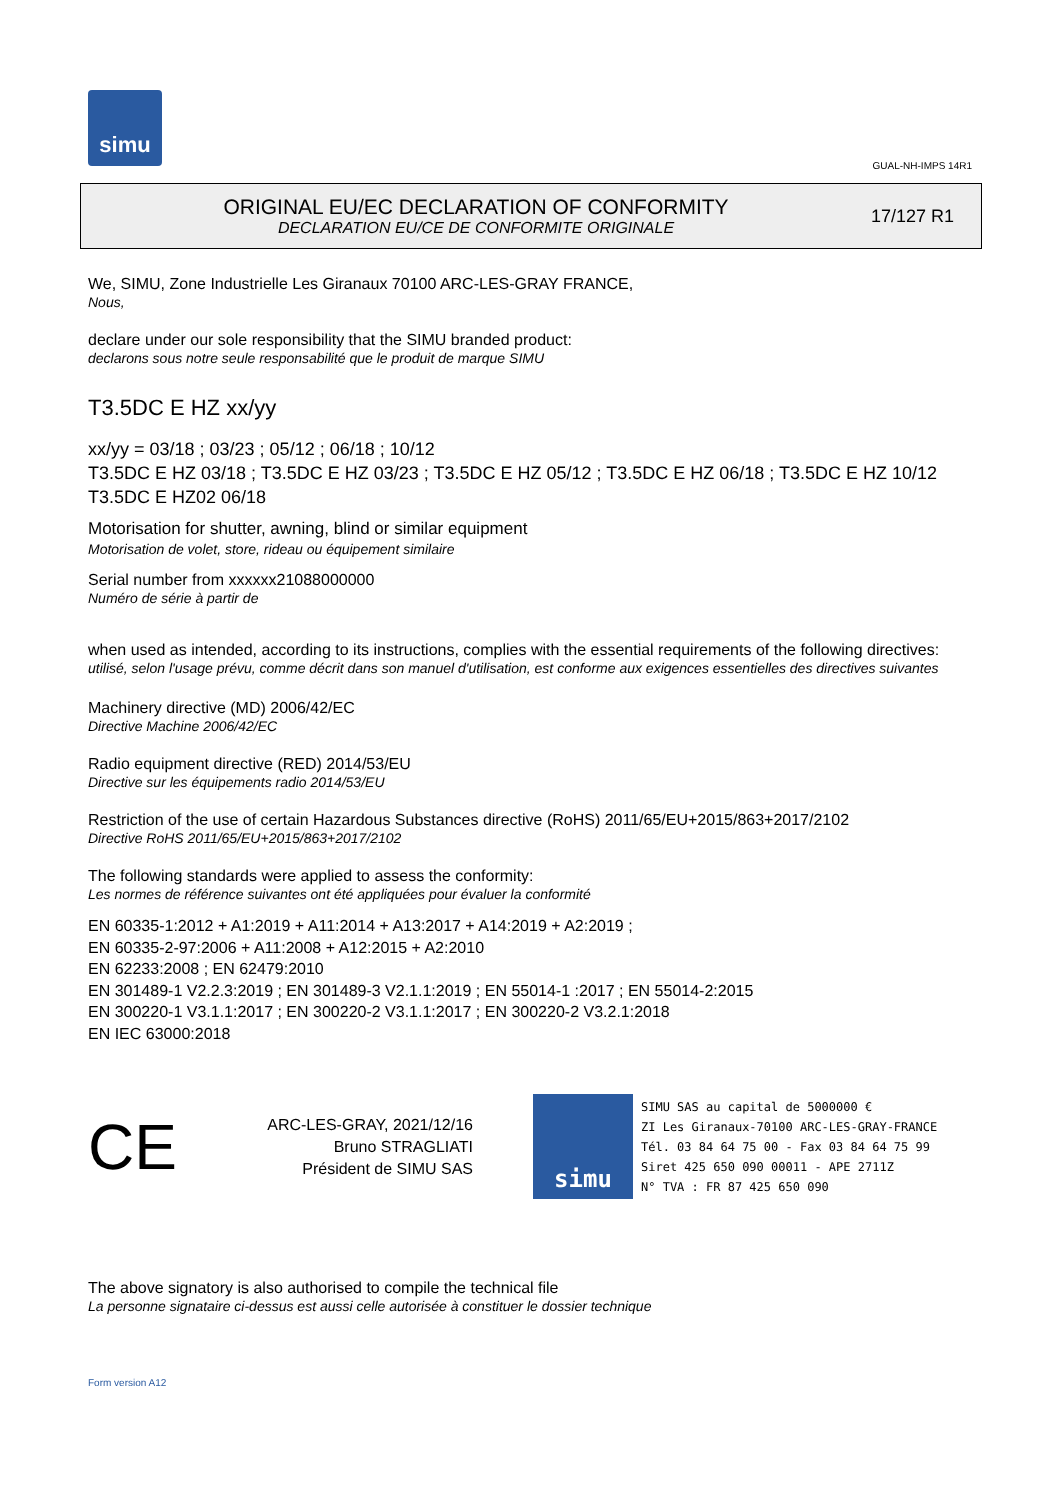simu
GUAL-NH-IMPS 14R1
ORIGINAL EU/EC DECLARATION OF CONFORMITY
DECLARATION EU/CE DE CONFORMITE ORIGINALE
17/127 R1
We, SIMU, Zone Industrielle Les Giranaux 70100 ARC-LES-GRAY FRANCE,
Nous,
declare under our sole responsibility that the SIMU branded product:
declarons sous notre seule responsabilité que le produit de marque SIMU
T3.5DC E HZ xx/yy
xx/yy = 03/18 ; 03/23 ; 05/12 ; 06/18 ; 10/12
T3.5DC E HZ 03/18 ; T3.5DC E HZ 03/23 ; T3.5DC E HZ 05/12 ; T3.5DC E HZ 06/18 ; T3.5DC E HZ 10/12
T3.5DC E HZ02 06/18
Motorisation for shutter, awning, blind or similar equipment
Motorisation de volet, store, rideau ou équipement similaire
Serial number from xxxxxx21088000000
Numéro de série à partir de
when used as intended, according to its instructions, complies with the essential requirements of the following directives:
utilisé, selon l'usage prévu, comme décrit dans son manuel d'utilisation, est conforme aux exigences essentielles des directives suivantes
Machinery directive (MD) 2006/42/EC
Directive Machine 2006/42/EC
Radio equipment directive (RED) 2014/53/EU
Directive sur les équipements radio 2014/53/EU
Restriction of the use of certain Hazardous Substances directive (RoHS) 2011/65/EU+2015/863+2017/2102
Directive RoHS 2011/65/EU+2015/863+2017/2102
The following standards were applied to assess the conformity:
Les normes de référence suivantes ont été appliquées pour évaluer la conformité
EN 60335-1:2012 + A1:2019 + A11:2014 + A13:2017 + A14:2019 + A2:2019 ;
EN 60335-2-97:2006 + A11:2008 + A12:2015 + A2:2010
EN 62233:2008 ; EN 62479:2010
EN 301489-1 V2.2.3:2019 ; EN 301489-3 V2.1.1:2019 ; EN 55014-1 :2017 ; EN 55014-2:2015
EN 300220-1 V3.1.1:2017 ; EN 300220-2 V3.1.1:2017 ; EN 300220-2 V3.2.1:2018
EN IEC 63000:2018
CE
ARC-LES-GRAY, 2021/12/16
Bruno STRAGLIATI
Président de SIMU SAS
simu
SIMU SAS au capital de 5000000 €
ZI Les Giranaux-70100 ARC-LES-GRAY-FRANCE
Tél. 03 84 64 75 00 - Fax 03 84 64 75 99
Siret 425 650 090 00011 - APE 2711Z
N° TVA : FR 87 425 650 090
The above signatory is also authorised to compile the technical file
La personne signataire ci-dessus est aussi celle autorisée à constituer le dossier technique
Form version A12